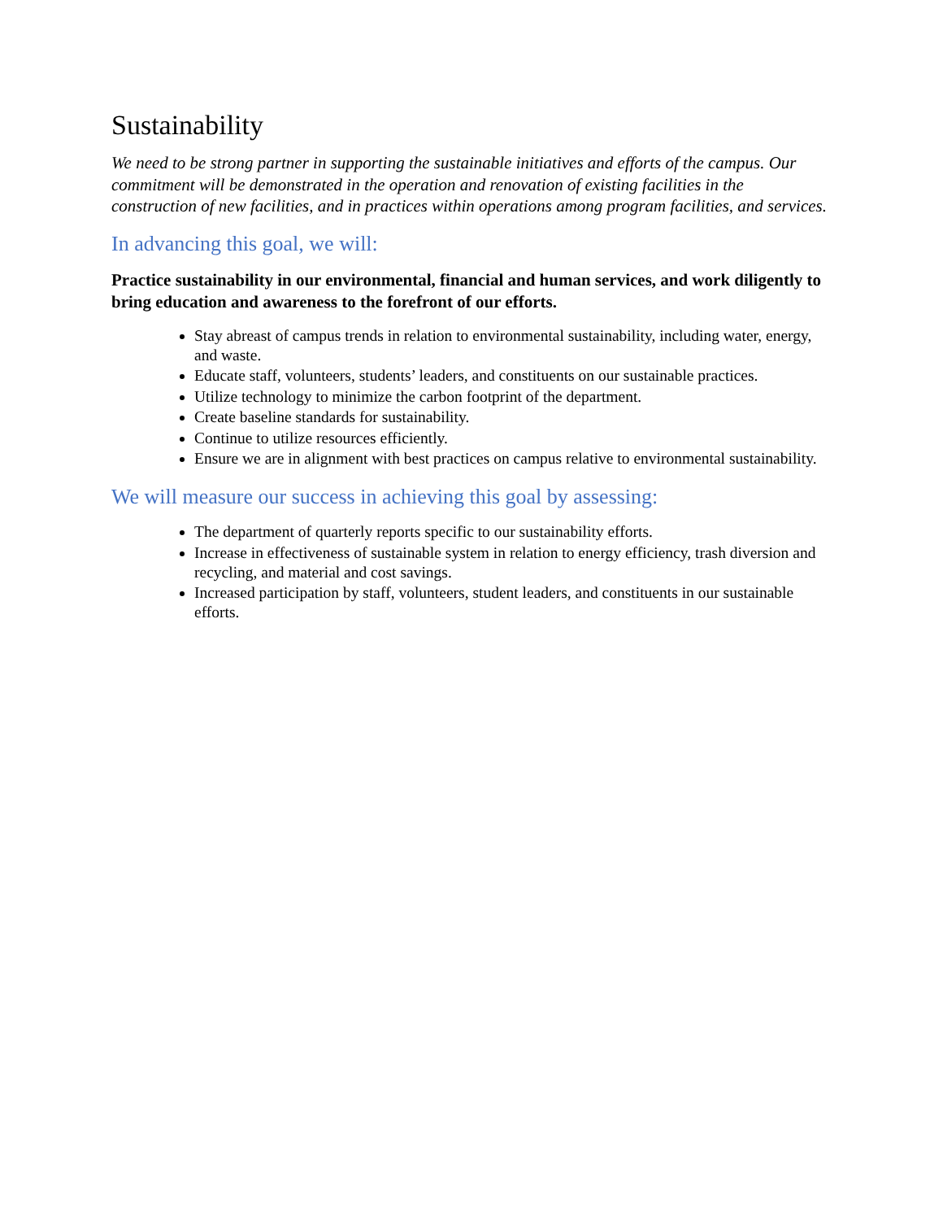Sustainability
We need to be strong partner in supporting the sustainable initiatives and efforts of the campus. Our commitment will be demonstrated in the operation and renovation of existing facilities in the construction of new facilities, and in practices within operations among program facilities, and services.
In advancing this goal, we will:
Practice sustainability in our environmental, financial and human services, and work diligently to bring education and awareness to the forefront of our efforts.
Stay abreast of campus trends in relation to environmental sustainability, including water, energy, and waste.
Educate staff, volunteers, students’ leaders, and constituents on our sustainable practices.
Utilize technology to minimize the carbon footprint of the department.
Create baseline standards for sustainability.
Continue to utilize resources efficiently.
Ensure we are in alignment with best practices on campus relative to environmental sustainability.
We will measure our success in achieving this goal by assessing:
The department of quarterly reports specific to our sustainability efforts.
Increase in effectiveness of sustainable system in relation to energy efficiency, trash diversion and recycling, and material and cost savings.
Increased participation by staff, volunteers, student leaders, and constituents in our sustainable efforts.